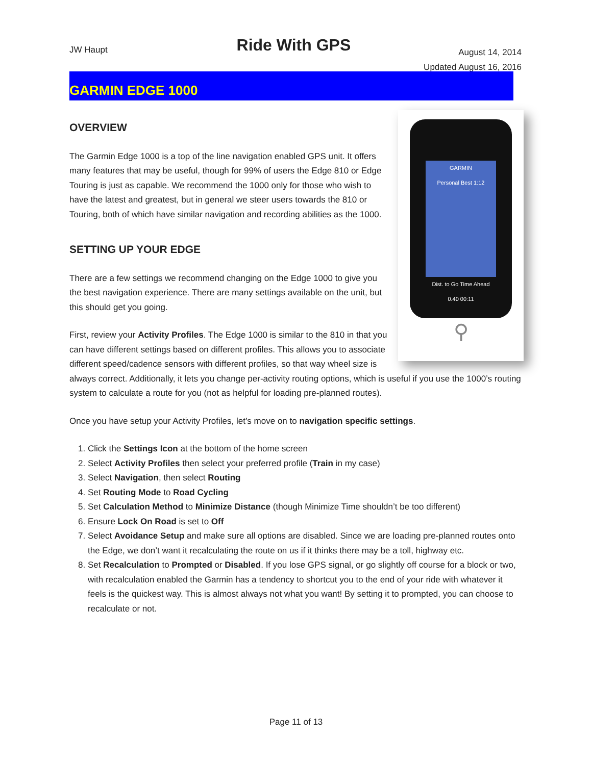JW Haupt
Ride With GPS
August 14, 2014
Updated August 16, 2016
GARMIN EDGE 1000
GARMIN
Personal Best 1:12
Dist. to Go Time Ahead
0.40 00:11
⚲
OVERVIEW
The Garmin Edge 1000 is a top of the line navigation enabled GPS unit. It offers many features that may be useful, though for 99% of users the Edge 810 or Edge Touring is just as capable. We recommend the 1000 only for those who wish to have the latest and greatest, but in general we steer users towards the 810 or Touring, both of which have similar navigation and recording abilities as the 1000.
SETTING UP YOUR EDGE
There are a few settings we recommend changing on the Edge 1000 to give you the best navigation experience. There are many settings available on the unit, but this should get you going.
First, review your Activity Profiles. The Edge 1000 is similar to the 810 in that you can have different settings based on different profiles. This allows you to associate different speed/cadence sensors with different profiles, so that way wheel size is always correct. Additionally, it lets you change per-activity routing options, which is useful if you use the 1000’s routing system to calculate a route for you (not as helpful for loading pre-planned routes).
Once you have setup your Activity Profiles, let’s move on to navigation specific settings.
1. Click the Settings Icon at the bottom of the home screen
2. Select Activity Profiles then select your preferred profile (Train in my case)
3. Select Navigation, then select Routing
4. Set Routing Mode to Road Cycling
5. Set Calculation Method to Minimize Distance (though Minimize Time shouldn’t be too different)
6. Ensure Lock On Road is set to Off
7. Select Avoidance Setup and make sure all options are disabled. Since we are loading pre-planned routes onto the Edge, we don’t want it recalculating the route on us if it thinks there may be a toll, highway etc.
8. Set Recalculation to Prompted or Disabled. If you lose GPS signal, or go slightly off course for a block or two, with recalculation enabled the Garmin has a tendency to shortcut you to the end of your ride with whatever it feels is the quickest way. This is almost always not what you want! By setting it to prompted, you can choose to recalculate or not.
Page 11 of 13